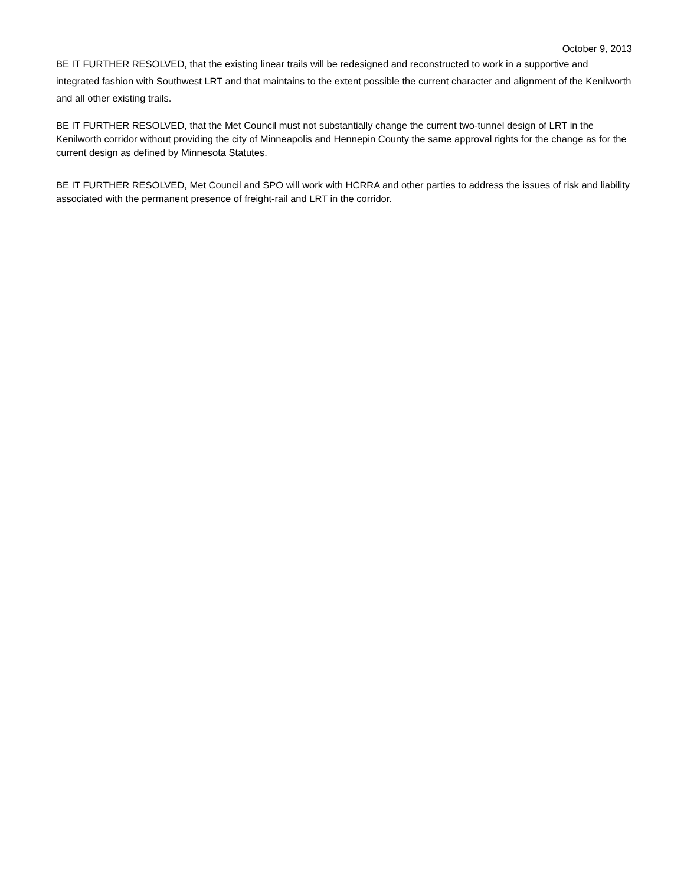October 9, 2013
BE IT FURTHER RESOLVED, that the existing linear trails will be redesigned and reconstructed to work in a supportive and integrated fashion with Southwest LRT and that maintains to the extent possible the current character and alignment of the Kenilworth and all other existing trails.
BE IT FURTHER RESOLVED, that the Met Council must not substantially change the current two-tunnel design of LRT in the Kenilworth corridor without providing the city of Minneapolis and Hennepin County the same approval rights for the change as for the current design as defined by Minnesota Statutes.
BE IT FURTHER RESOLVED, Met Council and SPO will work with HCRRA and other parties to address the issues of risk and liability associated with the permanent presence of freight-rail and LRT in the corridor.